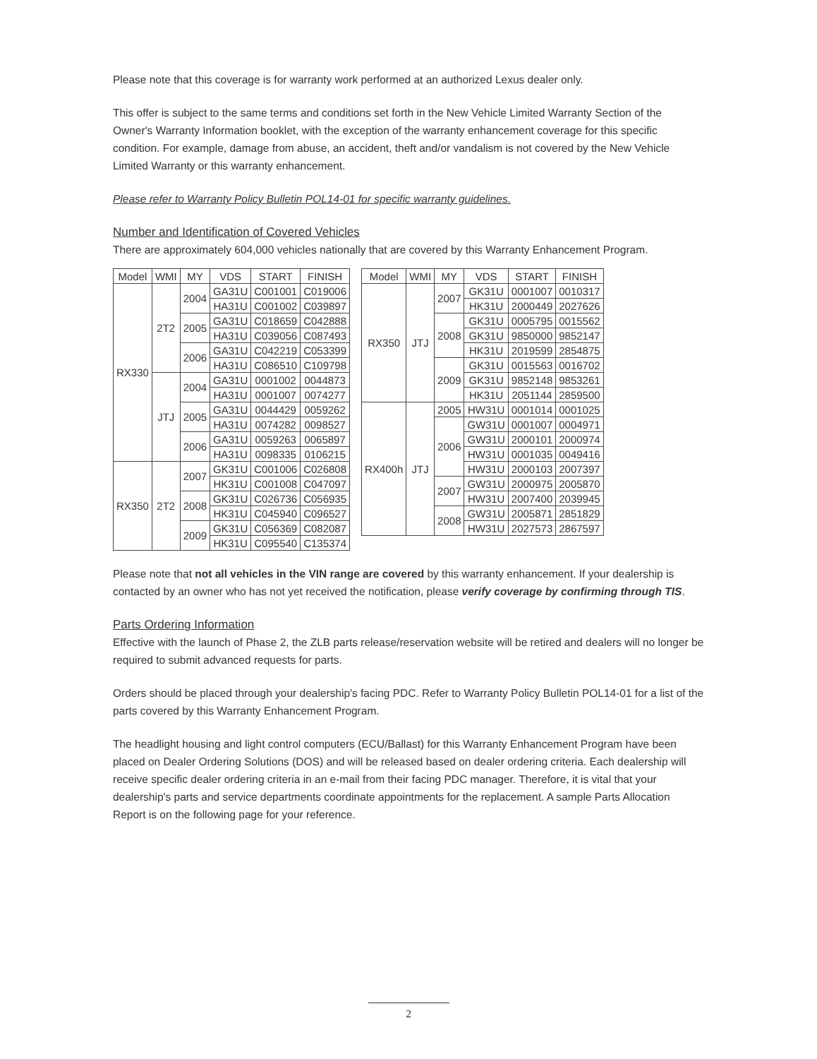Please note that this coverage is for warranty work performed at an authorized Lexus dealer only.
This offer is subject to the same terms and conditions set forth in the New Vehicle Limited Warranty Section of the Owner's Warranty Information booklet, with the exception of the warranty enhancement coverage for this specific condition. For example, damage from abuse, an accident, theft and/or vandalism is not covered by the New Vehicle Limited Warranty or this warranty enhancement.
Please refer to Warranty Policy Bulletin POL14-01 for specific warranty guidelines.
Number and Identification of Covered Vehicles
There are approximately 604,000 vehicles nationally that are covered by this Warranty Enhancement Program.
| Model | WMI | MY | VDS | START | FINISH |
| --- | --- | --- | --- | --- | --- |
| RX330 | 2T2 | 2004 | GA31U | C001001 | C019006 |
| | | | HA31U | C001002 | C039897 |
| | | 2005 | GA31U | C018659 | C042888 |
| | | | HA31U | C039056 | C087493 |
| | | 2006 | GA31U | C042219 | C053399 |
| | | | HA31U | C086510 | C109798 |
| | JTJ | 2004 | GA31U | 0001002 | 0044873 |
| | | | HA31U | 0001007 | 0074277 |
| | | 2005 | GA31U | 0044429 | 0059262 |
| | | | HA31U | 0074282 | 0098527 |
| | | 2006 | GA31U | 0059263 | 0065897 |
| | | | HA31U | 0098335 | 0106215 |
| RX350 | 2T2 | 2007 | GK31U | C001006 | C026808 |
| | | | HK31U | C001008 | C047097 |
| | | 2008 | GK31U | C026736 | C056935 |
| | | | HK31U | C045940 | C096527 |
| | | 2009 | GK31U | C056369 | C082087 |
| | | | HK31U | C095540 | C135374 |
| Model | WMI | MY | VDS | START | FINISH |
| --- | --- | --- | --- | --- | --- |
| RX350 | JTJ | 2007 | GK31U | 0001007 | 0010317 |
| | | | HK31U | 2000449 | 2027626 |
| | | 2008 | GK31U | 0005795 | 0015562 |
| | | | GK31U | 9850000 | 9852147 |
| | | | HK31U | 2019599 | 2854875 |
| | | 2009 | GK31U | 0015563 | 0016702 |
| | | | GK31U | 9852148 | 9853261 |
| | | | HK31U | 2051144 | 2859500 |
| RX400h | JTJ | 2005 | HW31U | 0001014 | 0001025 |
| | | 2006 | GW31U | 0001007 | 0004971 |
| | | | GW31U | 2000101 | 2000974 |
| | | | HW31U | 0001035 | 0049416 |
| | | | HW31U | 2000103 | 2007397 |
| | | 2007 | GW31U | 2000975 | 2005870 |
| | | | HW31U | 2007400 | 2039945 |
| | | 2008 | GW31U | 2005871 | 2851829 |
| | | | HW31U | 2027573 | 2867597 |
Please note that not all vehicles in the VIN range are covered by this warranty enhancement. If your dealership is contacted by an owner who has not yet received the notification, please verify coverage by confirming through TIS.
Parts Ordering Information
Effective with the launch of Phase 2, the ZLB parts release/reservation website will be retired and dealers will no longer be required to submit advanced requests for parts.
Orders should be placed through your dealership's facing PDC. Refer to Warranty Policy Bulletin POL14-01 for a list of the parts covered by this Warranty Enhancement Program.
The headlight housing and light control computers (ECU/Ballast) for this Warranty Enhancement Program have been placed on Dealer Ordering Solutions (DOS) and will be released based on dealer ordering criteria. Each dealership will receive specific dealer ordering criteria in an e-mail from their facing PDC manager. Therefore, it is vital that your dealership's parts and service departments coordinate appointments for the replacement. A sample Parts Allocation Report is on the following page for your reference.
2